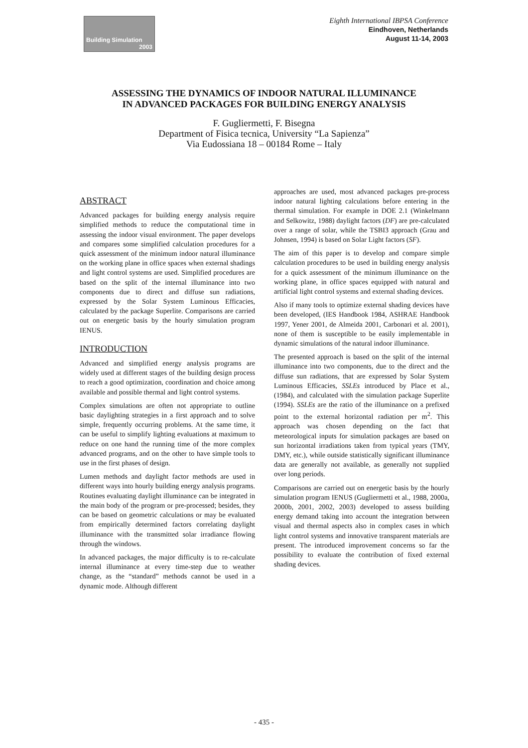Building Simulation
2003
Eighth International IBPSA Conference
Eindhoven, Netherlands
August 11-14, 2003
ASSESSING THE DYNAMICS OF INDOOR NATURAL ILLUMINANCE
IN ADVANCED PACKAGES FOR BUILDING ENERGY ANALYSIS
F. Gugliermetti, F. Bisegna
Department of Fisica tecnica, University “La Sapienza”
Via Eudossiana 18 – 00184 Rome – Italy
ABSTRACT
Advanced packages for building energy analysis require simplified methods to reduce the computational time in assessing the indoor visual environment. The paper develops and compares some simplified calculation procedures for a quick assessment of the minimum indoor natural illuminance on the working plane in office spaces when external shadings and light control systems are used. Simplified procedures are based on the split of the internal illuminance into two components due to direct and diffuse sun radiations, expressed by the Solar System Luminous Efficacies, calculated by the package Superlite. Comparisons are carried out on energetic basis by the hourly simulation program IENUS.
INTRODUCTION
Advanced and simplified energy analysis programs are widely used at different stages of the building design process to reach a good optimization, coordination and choice among available and possible thermal and light control systems.
Complex simulations are often not appropriate to outline basic daylighting strategies in a first approach and to solve simple, frequently occurring problems. At the same time, it can be useful to simplify lighting evaluations at maximum to reduce on one hand the running time of the more complex advanced programs, and on the other to have simple tools to use in the first phases of design.
Lumen methods and daylight factor methods are used in different ways into hourly building energy analysis programs. Routines evaluating daylight illuminance can be integrated in the main body of the program or pre-processed; besides, they can be based on geometric calculations or may be evaluated from empirically determined factors correlating daylight illuminance with the transmitted solar irradiance flowing through the windows.
In advanced packages, the major difficulty is to re-calculate internal illuminance at every time-step due to weather change, as the “standard” methods cannot be used in a dynamic mode. Although different
approaches are used, most advanced packages pre-process indoor natural lighting calculations before entering in the thermal simulation. For example in DOE 2.1 (Winkelmann and Selkowitz, 1988) daylight factors (DF) are pre-calculated over a range of solar, while the TSBI3 approach (Grau and Johnsen, 1994) is based on Solar Light factors (SF).
The aim of this paper is to develop and compare simple calculation procedures to be used in building energy analysis for a quick assessment of the minimum illuminance on the working plane, in office spaces equipped with natural and artificial light control systems and external shading devices.
Also if many tools to optimize external shading devices have been developed, (IES Handbook 1984, ASHRAE Handbook 1997, Yener 2001, de Almeida 2001, Carbonari et al. 2001), none of them is susceptible to be easily implementable in dynamic simulations of the natural indoor illuminance.
The presented approach is based on the split of the internal illuminance into two components, due to the direct and the diffuse sun radiations, that are expressed by Solar System Luminous Efficacies, SSLEs introduced by Place et al., (1984), and calculated with the simulation package Superlite (1994). SSLEs are the ratio of the illuminance on a prefixed point to the external horizontal radiation per m<sup>2</sup>. This approach was chosen depending on the fact that meteorological inputs for simulation packages are based on sun horizontal irradiations taken from typical years (TMY, DMY, etc.), while outside statistically significant illuminance data are generally not available, as generally not supplied over long periods.
Comparisons are carried out on energetic basis by the hourly simulation program IENUS (Gugliermetti et al., 1988, 2000a, 2000b, 2001, 2002, 2003) developed to assess building energy demand taking into account the integration between visual and thermal aspects also in complex cases in which light control systems and innovative transparent materials are present. The introduced improvement concerns so far the possibility to evaluate the contribution of fixed external shading devices.
- 435 -